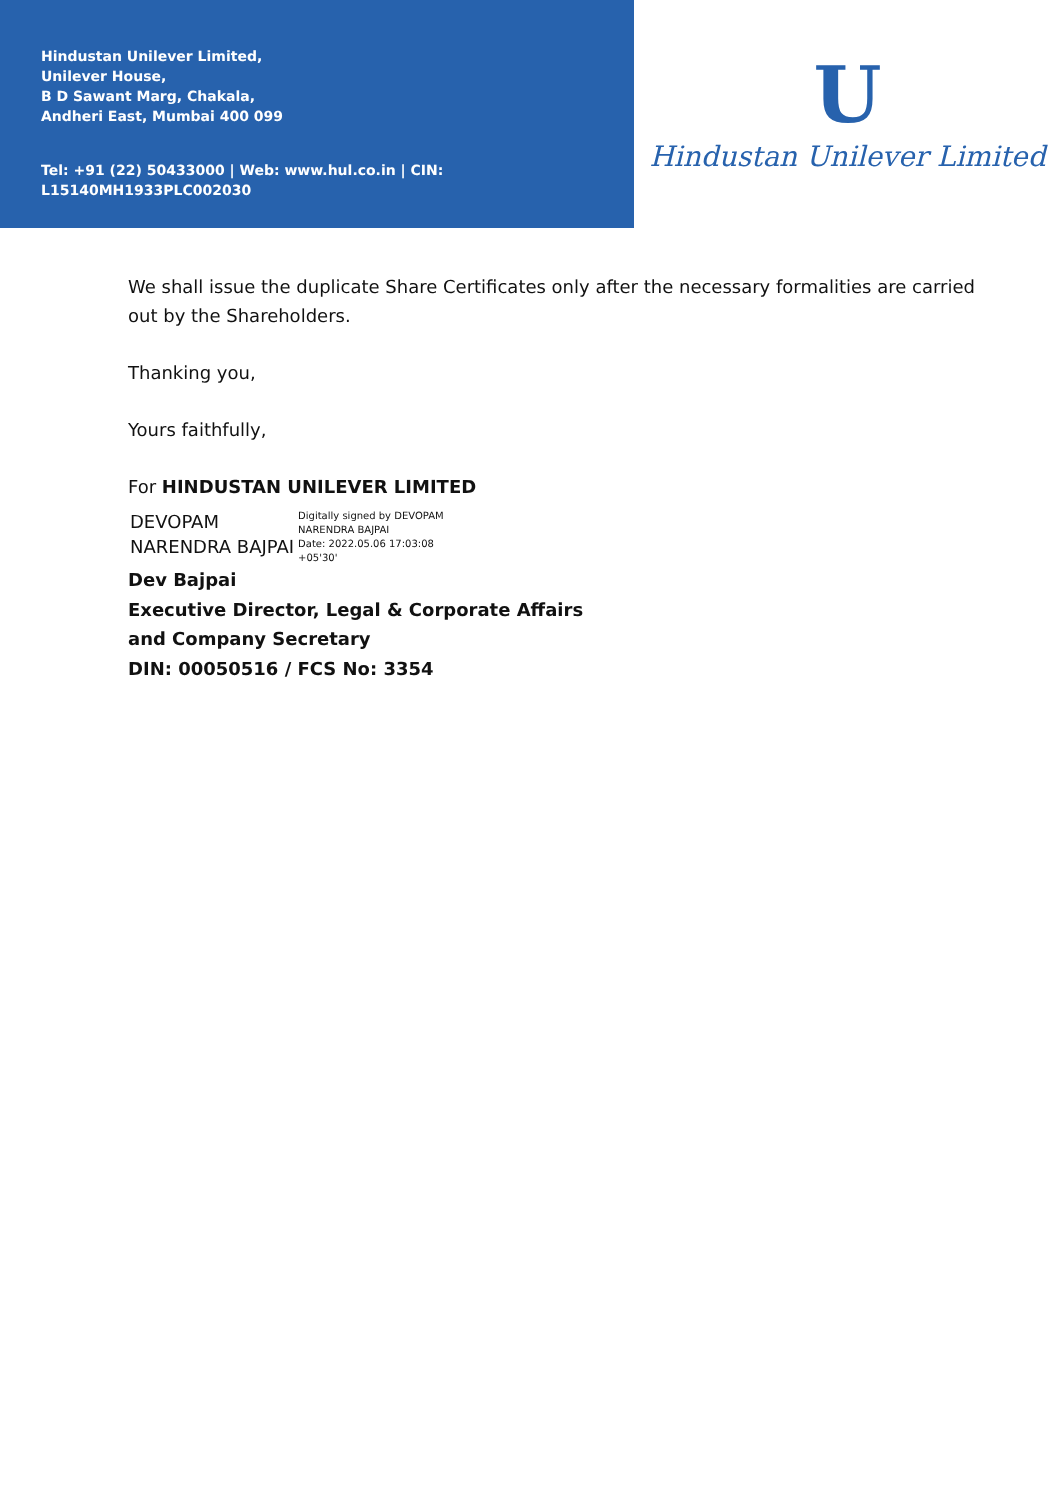Hindustan Unilever Limited,
Unilever House,
B D Sawant Marg, Chakala,
Andheri East, Mumbai 400 099
Tel: +91 (22) 50433000 | Web: www.hul.co.in | CIN: L15140MH1933PLC002030
U
Hindustan Unilever Limited
We shall issue the duplicate Share Certificates only after the necessary formalities are carried out by the Shareholders.
Thanking you,
Yours faithfully,
For HINDUSTAN UNILEVER LIMITED
DEVOPAM
NARENDRA BAJPAI
Digitally signed by DEVOPAM
NARENDRA BAJPAI
Date: 2022.05.06 17:03:08
+05'30'
Dev Bajpai
Executive Director, Legal & Corporate Affairs
and Company Secretary
DIN: 00050516 / FCS No: 3354